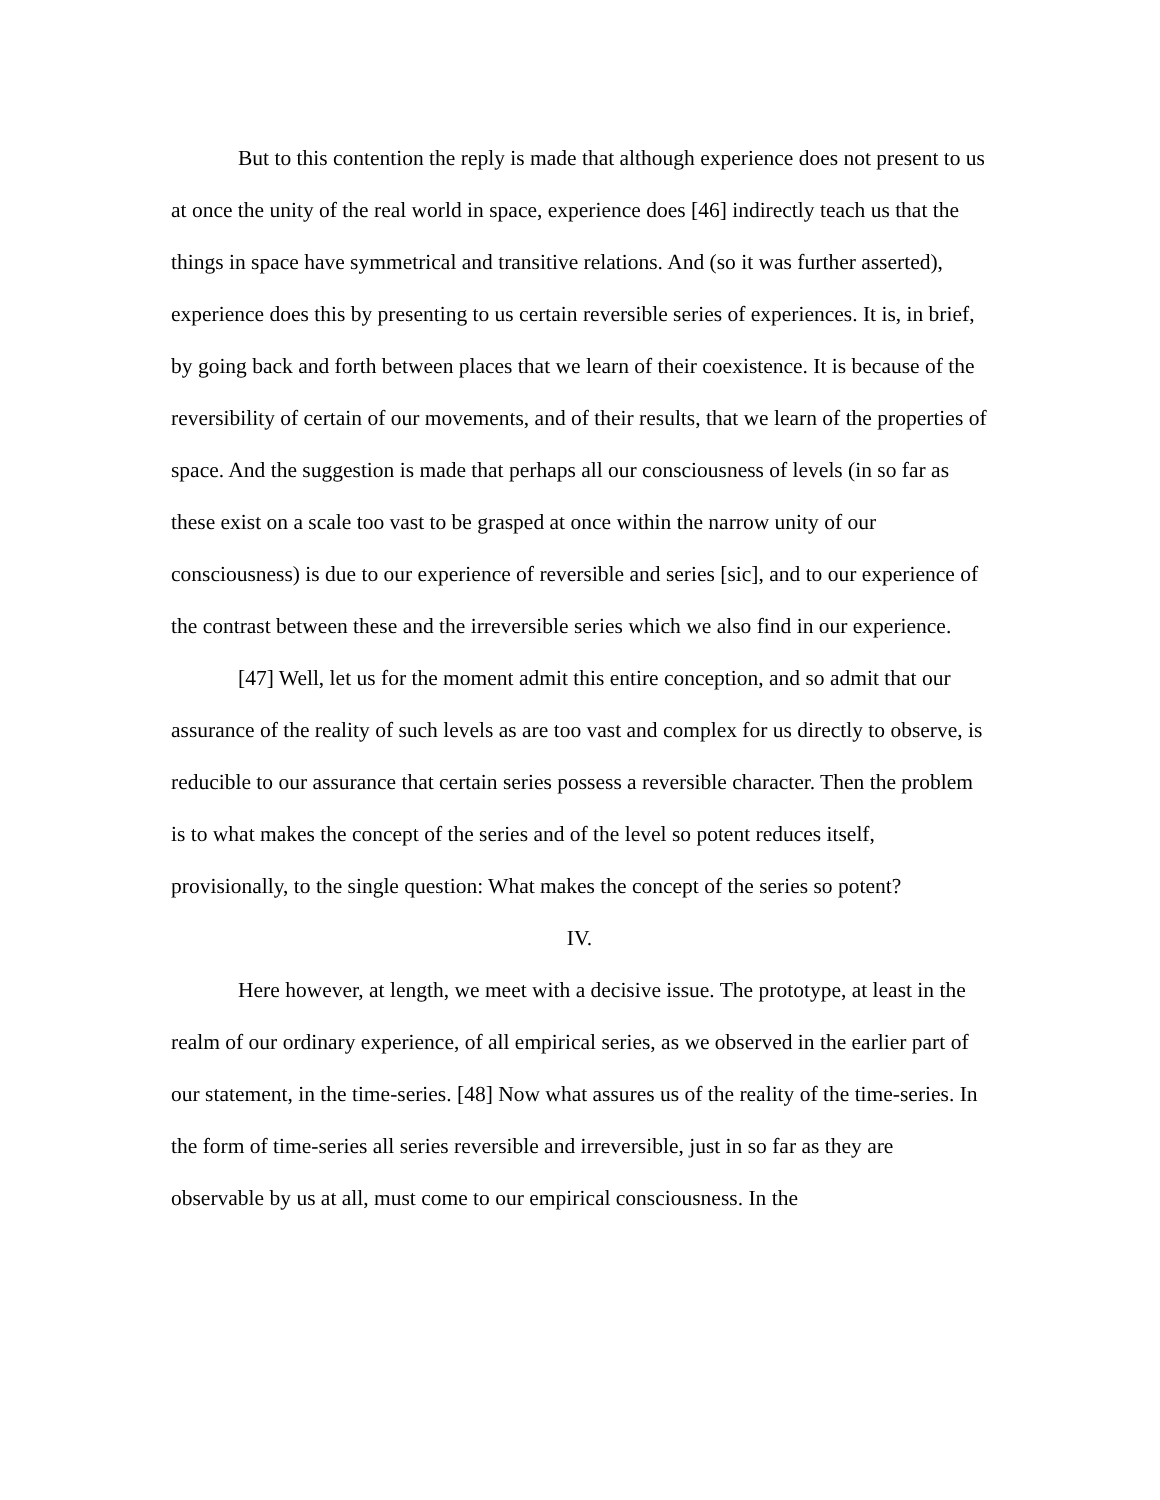But to this contention the reply is made that although experience does not present to us at once the unity of the real world in space, experience does [46] indirectly teach us that the things in space have symmetrical and transitive relations. And (so it was further asserted), experience does this by presenting to us certain reversible series of experiences. It is, in brief, by going back and forth between places that we learn of their coexistence. It is because of the reversibility of certain of our movements, and of their results, that we learn of the properties of space. And the suggestion is made that perhaps all our consciousness of levels (in so far as these exist on a scale too vast to be grasped at once within the narrow unity of our consciousness) is due to our experience of reversible and series [sic], and to our experience of the contrast between these and the irreversible series which we also find in our experience.
[47] Well, let us for the moment admit this entire conception, and so admit that our assurance of the reality of such levels as are too vast and complex for us directly to observe, is reducible to our assurance that certain series possess a reversible character. Then the problem is to what makes the concept of the series and of the level so potent reduces itself, provisionally, to the single question: What makes the concept of the series so potent?
IV.
Here however, at length, we meet with a decisive issue. The prototype, at least in the realm of our ordinary experience, of all empirical series, as we observed in the earlier part of our statement, in the time-series. [48] Now what assures us of the reality of the time-series. In the form of time-series all series reversible and irreversible, just in so far as they are observable by us at all, must come to our empirical consciousness. In the